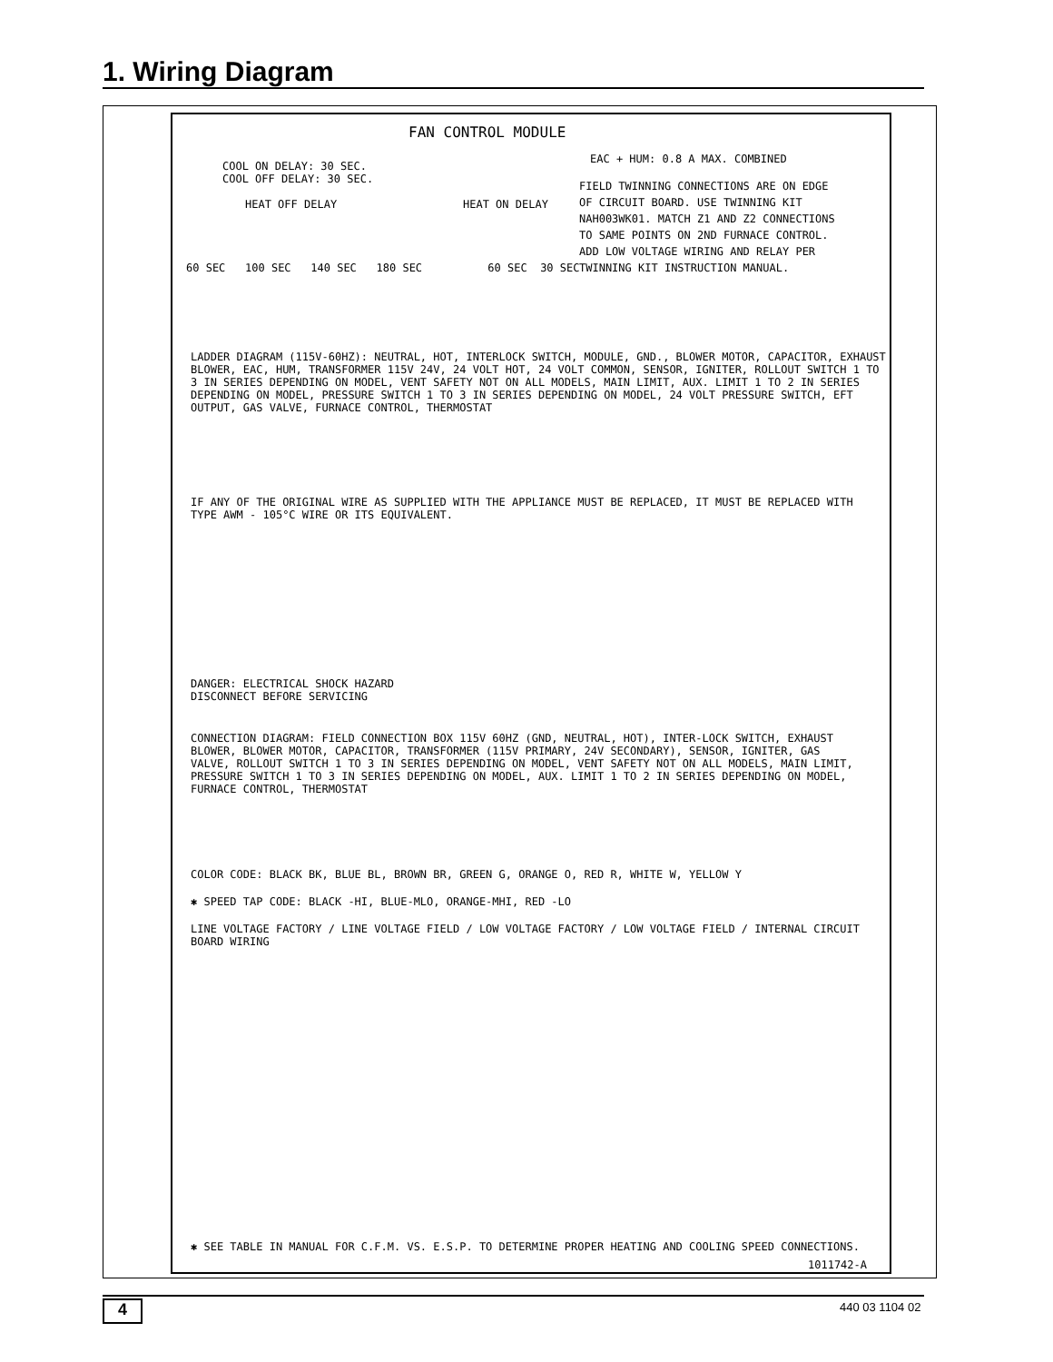1. Wiring Diagram
FAN CONTROL MODULE
EAC + HUM: 0.8 A MAX. COMBINED
COOL ON DELAY: 30 SEC.
COOL OFF DELAY: 30 SEC.
HEAT OFF DELAY HEAT ON DELAY
FIELD TWINNING CONNECTIONS ARE ON EDGE
OF CIRCUIT BOARD. USE TWINNING KIT
NAH003WK01. MATCH Z1 AND Z2 CONNECTIONS
TO SAME POINTS ON 2ND FURNACE CONTROL.
ADD LOW VOLTAGE WIRING AND RELAY PER
TWINNING KIT INSTRUCTION MANUAL.
60 SEC 100 SEC 140 SEC 180 SEC 60 SEC 30 SEC
LADDER DIAGRAM (115V-60HZ): NEUTRAL, HOT, INTERLOCK SWITCH, MODULE, GND., BLOWER MOTOR, CAPACITOR, EXHAUST BLOWER, EAC, HUM, TRANSFORMER 115V 24V, 24 VOLT HOT, 24 VOLT COMMON, SENSOR, IGNITER, ROLLOUT SWITCH 1 TO 3 IN SERIES DEPENDING ON MODEL, VENT SAFETY NOT ON ALL MODELS, MAIN LIMIT, AUX. LIMIT 1 TO 2 IN SERIES DEPENDING ON MODEL, PRESSURE SWITCH 1 TO 3 IN SERIES DEPENDING ON MODEL, 24 VOLT PRESSURE SWITCH, EFT OUTPUT, GAS VALVE, FURNACE CONTROL, THERMOSTAT
IF ANY OF THE ORIGINAL WIRE AS SUPPLIED WITH THE APPLIANCE MUST BE REPLACED, IT MUST BE REPLACED WITH TYPE AWM - 105°C WIRE OR ITS EQUIVALENT.
DANGER: ELECTRICAL SHOCK HAZARD
DISCONNECT BEFORE SERVICING
CONNECTION DIAGRAM: FIELD CONNECTION BOX 115V 60HZ (GND, NEUTRAL, HOT), INTER-LOCK SWITCH, EXHAUST BLOWER, BLOWER MOTOR, CAPACITOR, TRANSFORMER (115V PRIMARY, 24V SECONDARY), SENSOR, IGNITER, GAS VALVE, ROLLOUT SWITCH 1 TO 3 IN SERIES DEPENDING ON MODEL, VENT SAFETY NOT ON ALL MODELS, MAIN LIMIT, PRESSURE SWITCH 1 TO 3 IN SERIES DEPENDING ON MODEL, AUX. LIMIT 1 TO 2 IN SERIES DEPENDING ON MODEL, FURNACE CONTROL, THERMOSTAT
COLOR CODE: BLACK BK, BLUE BL, BROWN BR, GREEN G, ORANGE O, RED R, WHITE W, YELLOW Y
✱ SPEED TAP CODE: BLACK -HI, BLUE-MLO, ORANGE-MHI, RED -LO
LINE VOLTAGE FACTORY / LINE VOLTAGE FIELD / LOW VOLTAGE FACTORY / LOW VOLTAGE FIELD / INTERNAL CIRCUIT BOARD WIRING
✱ SEE TABLE IN MANUAL FOR C.F.M. VS. E.S.P. TO DETERMINE PROPER HEATING AND COOLING SPEED CONNECTIONS.
1011742-A
4 440 03 1104 02